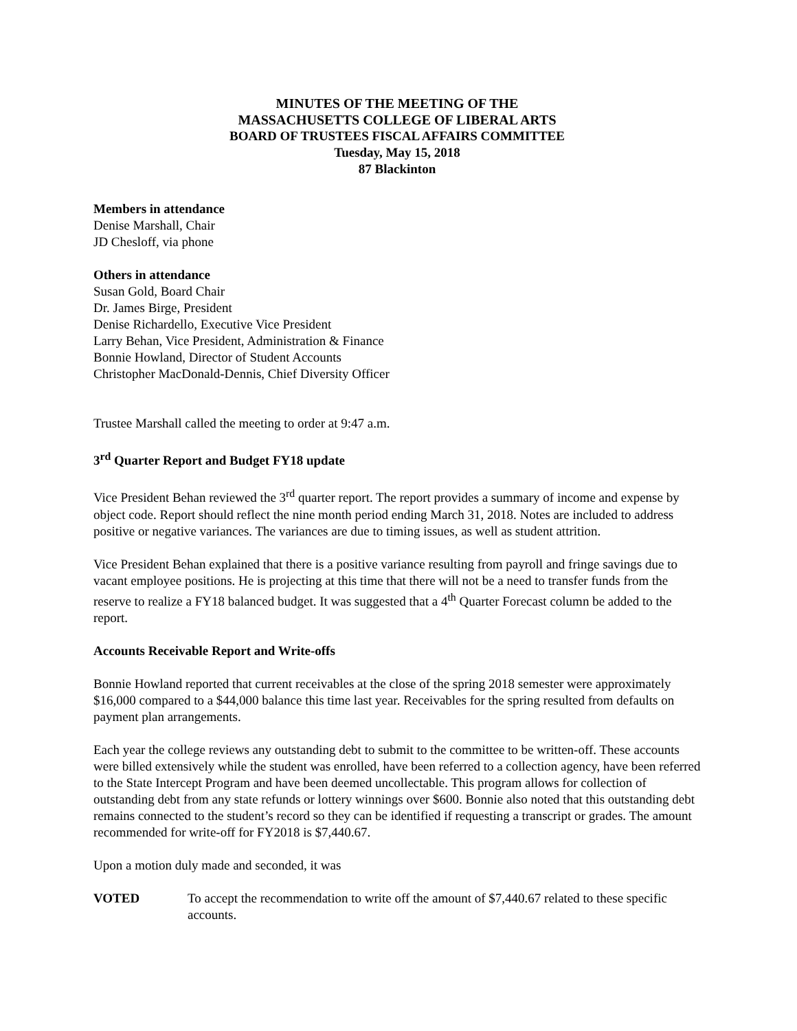MINUTES OF THE MEETING OF THE
MASSACHUSETTS COLLEGE OF LIBERAL ARTS
BOARD OF TRUSTEES FISCAL AFFAIRS COMMITTEE
Tuesday, May 15, 2018
87 Blackinton
Members in attendance
Denise Marshall, Chair
JD Chesloff, via phone
Others in attendance
Susan Gold, Board Chair
Dr. James Birge, President
Denise Richardello, Executive Vice President
Larry Behan, Vice President, Administration & Finance
Bonnie Howland, Director of Student Accounts
Christopher MacDonald-Dennis, Chief Diversity Officer
Trustee Marshall called the meeting to order at 9:47 a.m.
3<sup>rd</sup> Quarter Report and Budget FY18 update
Vice President Behan reviewed the 3<sup>rd</sup> quarter report. The report provides a summary of income and expense by object code. Report should reflect the nine month period ending March 31, 2018. Notes are included to address positive or negative variances. The variances are due to timing issues, as well as student attrition.
Vice President Behan explained that there is a positive variance resulting from payroll and fringe savings due to vacant employee positions. He is projecting at this time that there will not be a need to transfer funds from the reserve to realize a FY18 balanced budget. It was suggested that a 4<sup>th</sup> Quarter Forecast column be added to the report.
Accounts Receivable Report and Write-offs
Bonnie Howland reported that current receivables at the close of the spring 2018 semester were approximately $16,000 compared to a $44,000 balance this time last year. Receivables for the spring resulted from defaults on payment plan arrangements.
Each year the college reviews any outstanding debt to submit to the committee to be written-off. These accounts were billed extensively while the student was enrolled, have been referred to a collection agency, have been referred to the State Intercept Program and have been deemed uncollectable. This program allows for collection of outstanding debt from any state refunds or lottery winnings over $600. Bonnie also noted that this outstanding debt remains connected to the student’s record so they can be identified if requesting a transcript or grades. The amount recommended for write-off for FY2018 is $7,440.67.
Upon a motion duly made and seconded, it was
VOTED To accept the recommendation to write off the amount of $7,440.67 related to these specific accounts.